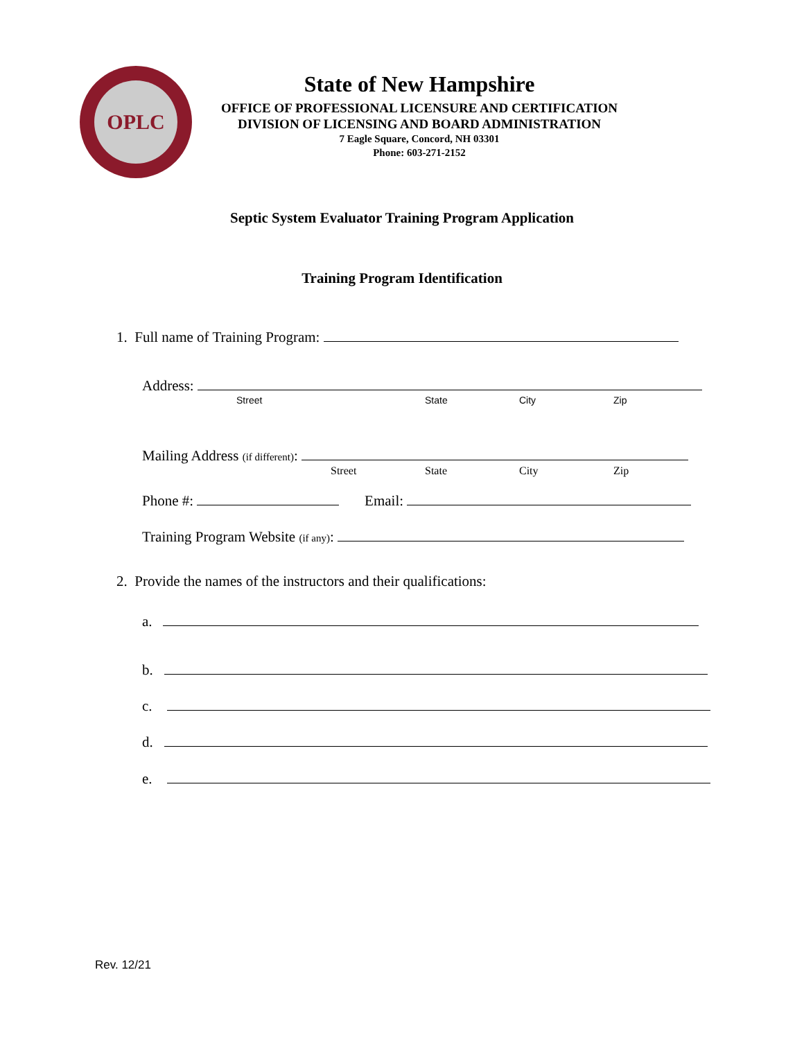OPLC
State of New Hampshire
OFFICE OF PROFESSIONAL LICENSURE AND CERTIFICATION
DIVISION OF LICENSING AND BOARD ADMINISTRATION
7 Eagle Square, Concord, NH 03301
Phone: 603-271-2152
Septic System Evaluator Training Program Application
Training Program Identification
1. Full name of Training Program:
Address:
Street State City Zip
Mailing Address (if different):
Street State City Zip
Phone #: Email:
Training Program Website (if any):
2. Provide the names of the instructors and their qualifications:
a.
b.
c.
d.
e.
Rev. 12/21